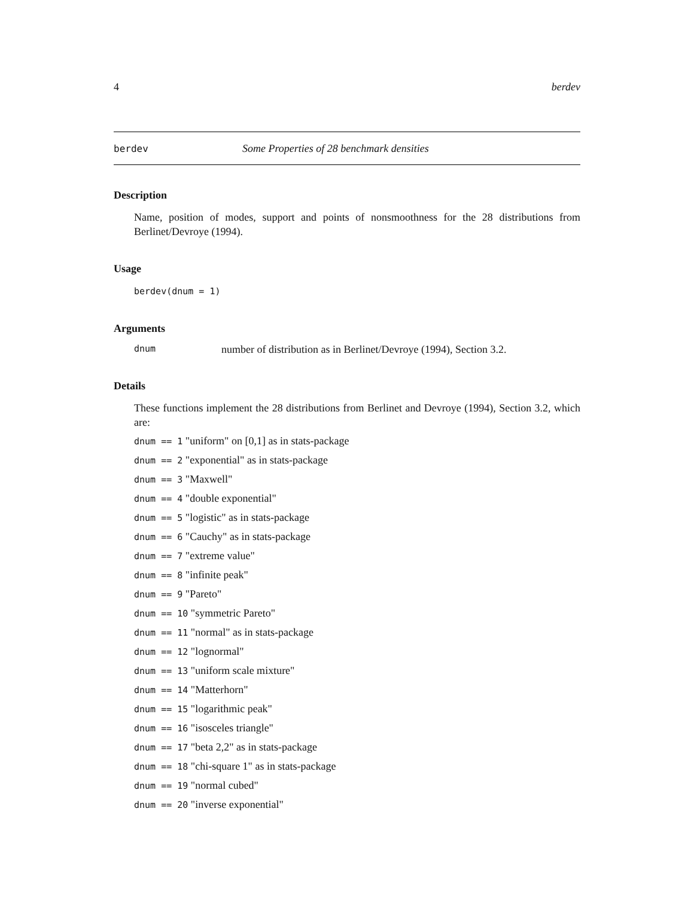4 berdev
berdev Some Properties of 28 benchmark densities
Description
Name, position of modes, support and points of nonsmoothness for the 28 distributions from Berlinet/Devroye (1994).
Usage
berdev(dnum = 1)
Arguments
dnum number of distribution as in Berlinet/Devroye (1994), Section 3.2.
Details
These functions implement the 28 distributions from Berlinet and Devroye (1994), Section 3.2, which are:
dnum == 1 "uniform" on [0,1] as in stats-package
dnum == 2 "exponential" as in stats-package
dnum == 3 "Maxwell"
dnum == 4 "double exponential"
dnum == 5 "logistic" as in stats-package
dnum == 6 "Cauchy" as in stats-package
dnum == 7 "extreme value"
dnum == 8 "infinite peak"
dnum == 9 "Pareto"
dnum == 10 "symmetric Pareto"
dnum == 11 "normal" as in stats-package
dnum == 12 "lognormal"
dnum == 13 "uniform scale mixture"
dnum == 14 "Matterhorn"
dnum == 15 "logarithmic peak"
dnum == 16 "isosceles triangle"
dnum == 17 "beta 2,2" as in stats-package
dnum == 18 "chi-square 1" as in stats-package
dnum == 19 "normal cubed"
dnum == 20 "inverse exponential"